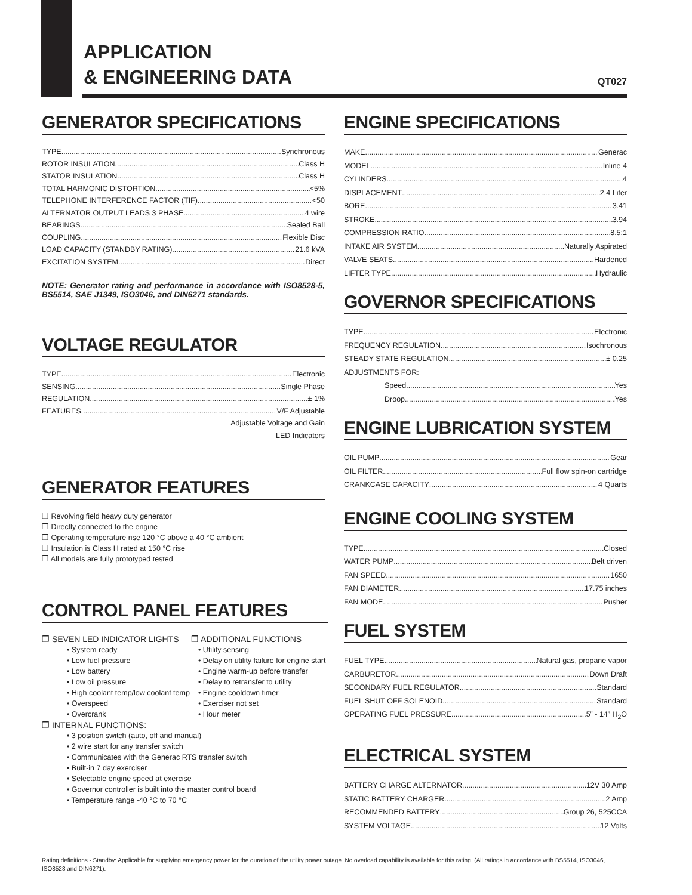APPLICATION
& ENGINEERING DATA
QT027
GENERATOR SPECIFICATIONS
TYPE Synchronous
ROTOR INSULATION Class H
STATOR INSULATION Class H
TOTAL HARMONIC DISTORTION <5%
TELEPHONE INTERFERENCE FACTOR (TIF) <50
ALTERNATOR OUTPUT LEADS 3 PHASE 4 wire
BEARINGS Sealed Ball
COUPLING Flexible Disc
LOAD CAPACITY (STANDBY RATING) 21.6 kVA
EXCITATION SYSTEM Direct
NOTE: Generator rating and performance in accordance with ISO8528-5, BS5514, SAE J1349, ISO3046, and DIN6271 standards.
VOLTAGE REGULATOR
TYPE Electronic
SENSING Single Phase
REGULATION ± 1%
FEATURES V/F Adjustable
Adjustable Voltage and Gain
LED Indicators
GENERATOR FEATURES
❒ Revolving field heavy duty generator
❒ Directly connected to the engine
❒ Operating temperature rise 120 °C above a 40 °C ambient
❒ Insulation is Class H rated at 150 °C rise
❒ All models are fully prototyped tested
CONTROL PANEL FEATURES
❒ SEVEN LED INDICATOR LIGHTS
• System ready
• Low fuel pressure
• Low battery
• Low oil pressure
• High coolant temp/low coolant temp
• Overspeed
• Overcrank
❒ ADDITIONAL FUNCTIONS
• Utility sensing
• Delay on utility failure for engine start
• Engine warm-up before transfer
• Delay to retransfer to utility
• Engine cooldown timer
• Exerciser not set
• Hour meter
❒ INTERNAL FUNCTIONS:
• 3 position switch (auto, off and manual)
• 2 wire start for any transfer switch
• Communicates with the Generac RTS transfer switch
• Built-in 7 day exerciser
• Selectable engine speed at exercise
• Governor controller is built into the master control board
• Temperature range -40 °C to 70 °C
ENGINE SPECIFICATIONS
MAKE Generac
MODEL Inline 4
CYLINDERS 4
DISPLACEMENT 2.4 Liter
BORE 3.41
STROKE 3.94
COMPRESSION RATIO 8.5:1
INTAKE AIR SYSTEM Naturally Aspirated
VALVE SEATS Hardened
LIFTER TYPE Hydraulic
GOVERNOR SPECIFICATIONS
TYPE Electronic
FREQUENCY REGULATION Isochronous
STEADY STATE REGULATION ± 0.25
ADJUSTMENTS FOR:
Speed Yes
Droop Yes
ENGINE LUBRICATION SYSTEM
OIL PUMP Gear
OIL FILTER Full flow spin-on cartridge
CRANKCASE CAPACITY 4 Quarts
ENGINE COOLING SYSTEM
TYPE Closed
WATER PUMP Belt driven
FAN SPEED 1650
FAN DIAMETER 17.75 inches
FAN MODE Pusher
FUEL SYSTEM
FUEL TYPE Natural gas, propane vapor
CARBURETOR Down Draft
SECONDARY FUEL REGULATOR Standard
FUEL SHUT OFF SOLENOID Standard
OPERATING FUEL PRESSURE 5” - 14” H<sub>2</sub>O
ELECTRICAL SYSTEM
BATTERY CHARGE ALTERNATOR 12V 30 Amp
STATIC BATTERY CHARGER 2 Amp
RECOMMENDED BATTERY Group 26, 525CCA
SYSTEM VOLTAGE 12 Volts
Rating definitions - Standby: Applicable for supplying emergency power for the duration of the utility power outage. No overload capability is available for this rating. (All ratings in accordance with BS5514, ISO3046, ISO8528 and DIN6271).